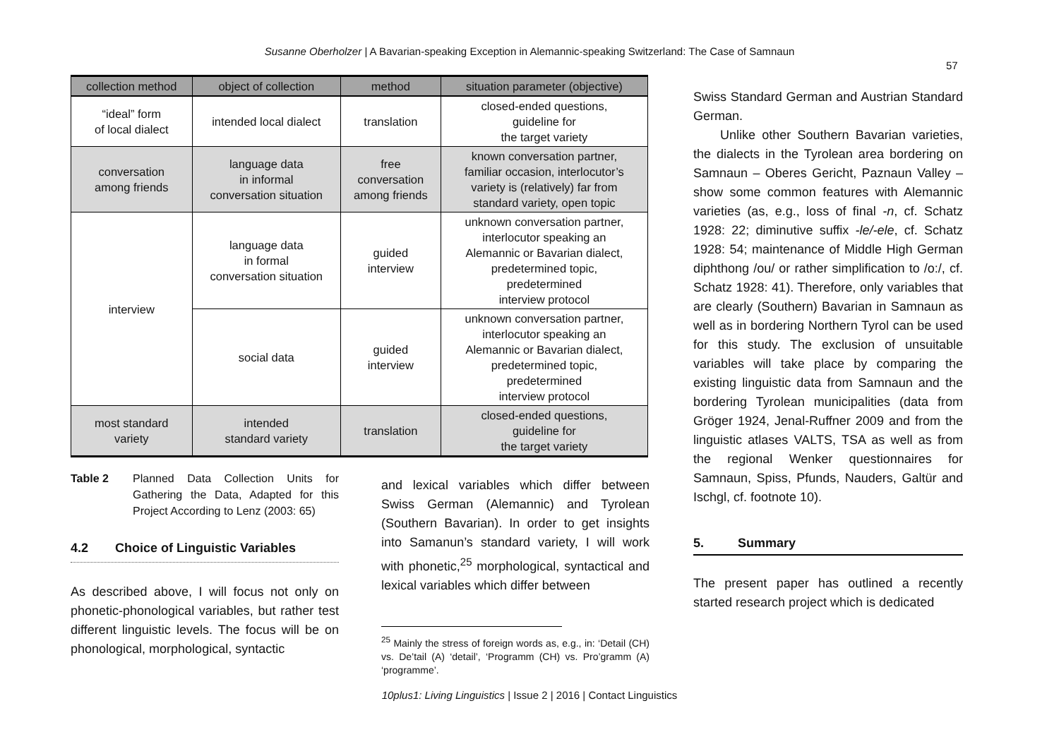Susanne Oberholzer | A Bavarian-speaking Exception in Alemannic-speaking Switzerland: The Case of Samnaun
57
| collection method | object of collection | method | situation parameter (objective) |
| --- | --- | --- | --- |
| “ideal” form of local dialect | intended local dialect | translation | closed-ended questions, guideline for the target variety |
| conversation among friends | language data in informal conversation situation | free conversation among friends | known conversation partner, familiar occasion, interlocutor’s variety is (relatively) far from standard variety, open topic |
| interview | language data in formal conversation situation | guided interview | unknown conversation partner, interlocutor speaking an Alemannic or Bavarian dialect, predetermined topic, predetermined interview protocol |
| | social data | guided interview | unknown conversation partner, interlocutor speaking an Alemannic or Bavarian dialect, predetermined topic, predetermined interview protocol |
| most standard variety | intended standard variety | translation | closed-ended questions, guideline for the target variety |
Table 2 Planned Data Collection Units for Gathering the Data, Adapted for this Project According to Lenz (2003: 65)
4.2 Choice of Linguistic Variables
As described above, I will focus not only on phonetic-phonological variables, but rather test different linguistic levels. The focus will be on phonological, morphological, syntactic
and lexical variables which differ between Swiss German (Alemannic) and Tyrolean (Southern Bavarian). In order to get insights into Samanun’s standard variety, I will work with phonetic,<sup>25</sup> morphological, syntactical and lexical variables which differ between
<sup>25</sup> Mainly the stress of foreign words as, e.g., in: ‘Detail (CH) vs. De’tail (A) ‘detail’, ‘Programm (CH) vs. Pro’gramm (A) ‘programme’.
Swiss Standard German and Austrian Standard German.
Unlike other Southern Bavarian varieties, the dialects in the Tyrolean area bordering on Samnaun – Oberes Gericht, Paznaun Valley – show some common features with Alemannic varieties (as, e.g., loss of final -n, cf. Schatz 1928: 22; diminutive suffix -le/-ele, cf. Schatz 1928: 54; maintenance of Middle High German diphthong /ou/ or rather simplification to /o:/, cf. Schatz 1928: 41). Therefore, only variables that are clearly (Southern) Bavarian in Samnaun as well as in bordering Northern Tyrol can be used for this study. The exclusion of unsuitable variables will take place by comparing the existing linguistic data from Samnaun and the bordering Tyrolean municipalities (data from Gröger 1924, Jenal-Ruffner 2009 and from the linguistic atlases VALTS, TSA as well as from the regional Wenker questionnaires for Samnaun, Spiss, Pfunds, Nauders, Galtür and Ischgl, cf. footnote 10).
5. Summary
The present paper has outlined a recently started research project which is dedicated
10plus1: Living Linguistics | Issue 2 | 2016 | Contact Linguistics